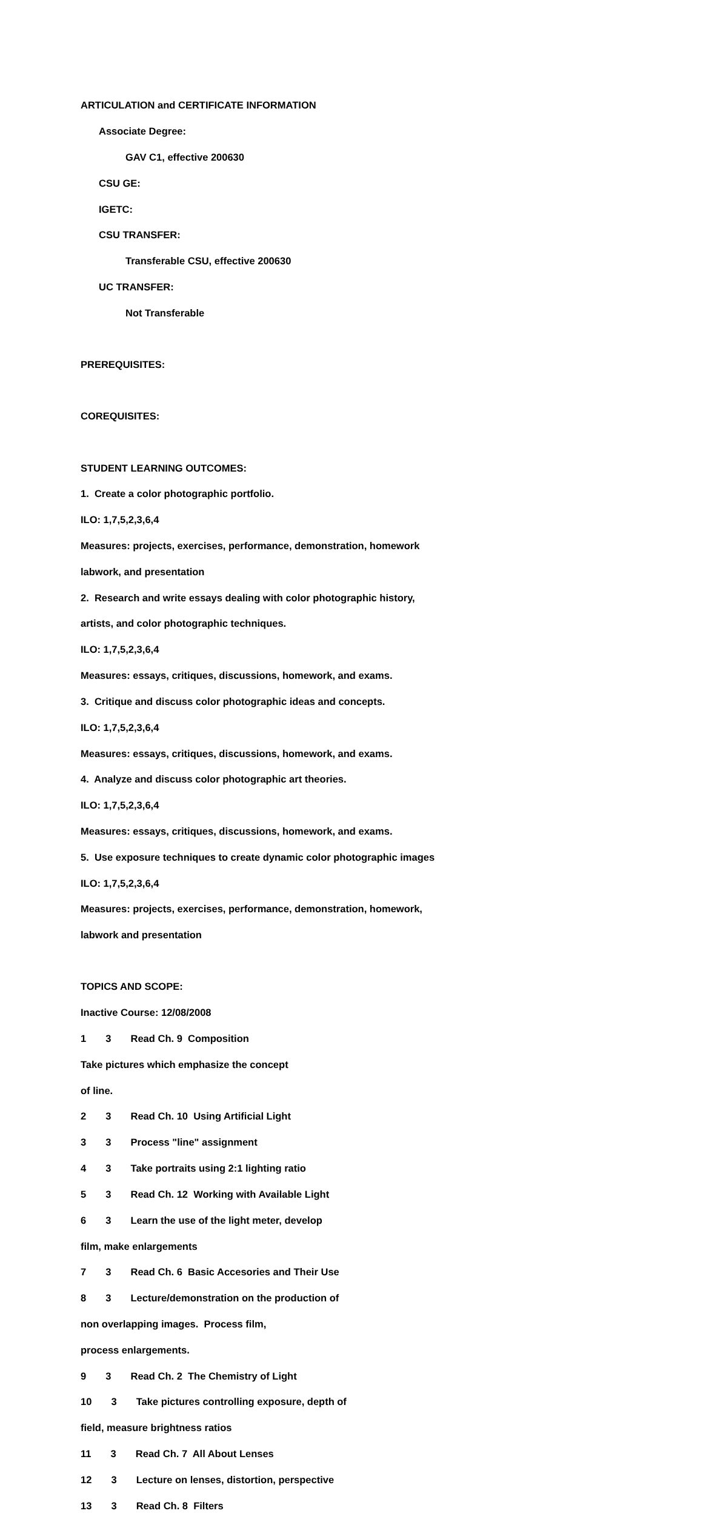ARTICULATION and CERTIFICATE INFORMATION
Associate Degree:
GAV C1, effective 200630
CSU GE:
IGETC:
CSU TRANSFER:
Transferable CSU, effective 200630
UC TRANSFER:
Not Transferable
PREREQUISITES:
COREQUISITES:
STUDENT LEARNING OUTCOMES:
1. Create a color photographic portfolio.
ILO: 1,7,5,2,3,6,4
Measures: projects, exercises, performance, demonstration, homework
labwork, and presentation
2. Research and write essays dealing with color photographic history,
artists, and color photographic techniques.
ILO: 1,7,5,2,3,6,4
Measures: essays, critiques, discussions, homework, and exams.
3. Critique and discuss color photographic ideas and concepts.
ILO: 1,7,5,2,3,6,4
Measures: essays, critiques, discussions, homework, and exams.
4. Analyze and discuss color photographic art theories.
ILO: 1,7,5,2,3,6,4
Measures: essays, critiques, discussions, homework, and exams.
5. Use exposure techniques to create dynamic color photographic images
ILO: 1,7,5,2,3,6,4
Measures: projects, exercises, performance, demonstration, homework,
labwork and presentation
TOPICS AND SCOPE:
Inactive Course: 12/08/2008
1 3 Read Ch. 9 Composition
Take pictures which emphasize the concept
of line.
2 3 Read Ch. 10 Using Artificial Light
3 3 Process "line" assignment
4 3 Take portraits using 2:1 lighting ratio
5 3 Read Ch. 12 Working with Available Light
6 3 Learn the use of the light meter, develop
film, make enlargements
7 3 Read Ch. 6 Basic Accesories and Their Use
8 3 Lecture/demonstration on the production of
non overlapping images. Process film,
process enlargements.
9 3 Read Ch. 2 The Chemistry of Light
10 3 Take pictures controlling exposure, depth of
field, measure brightness ratios
11 3 Read Ch. 7 All About Lenses
12 3 Lecture on lenses, distortion, perspective
13 3 Read Ch. 8 Filters